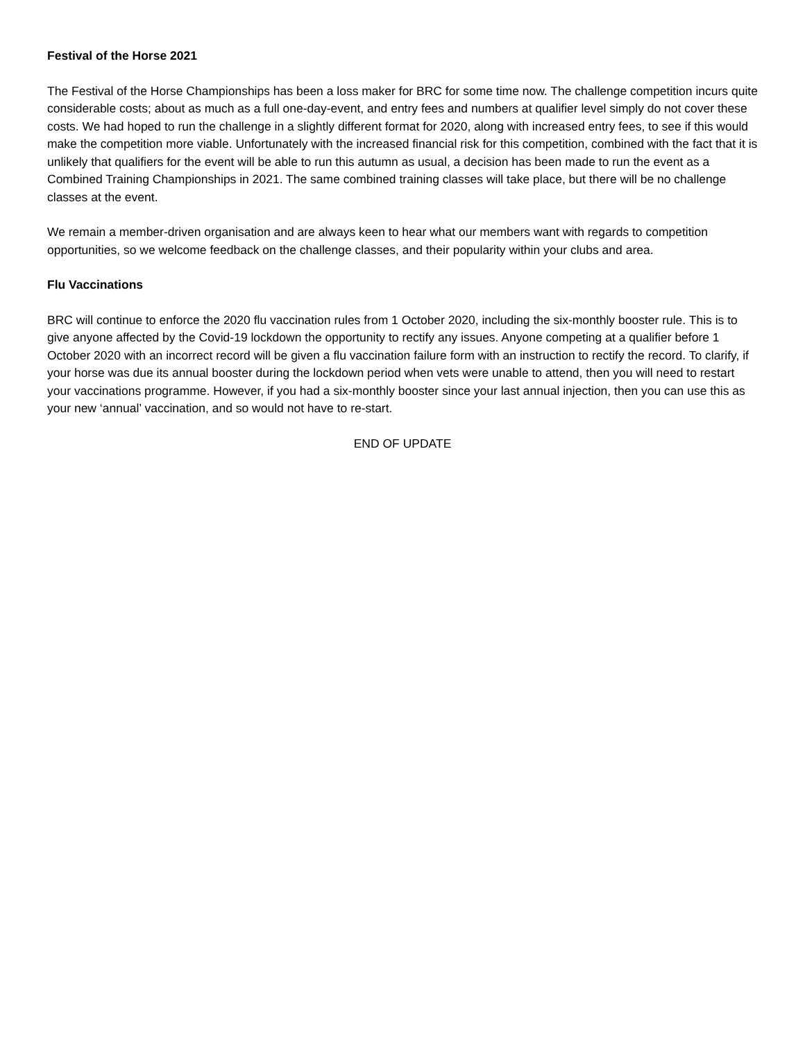Festival of the Horse 2021
The Festival of the Horse Championships has been a loss maker for BRC for some time now. The challenge competition incurs quite considerable costs; about as much as a full one-day-event, and entry fees and numbers at qualifier level simply do not cover these costs. We had hoped to run the challenge in a slightly different format for 2020, along with increased entry fees, to see if this would make the competition more viable. Unfortunately with the increased financial risk for this competition, combined with the fact that it is unlikely that qualifiers for the event will be able to run this autumn as usual, a decision has been made to run the event as a Combined Training Championships in 2021. The same combined training classes will take place, but there will be no challenge classes at the event.
We remain a member-driven organisation and are always keen to hear what our members want with regards to competition opportunities, so we welcome feedback on the challenge classes, and their popularity within your clubs and area.
Flu Vaccinations
BRC will continue to enforce the 2020 flu vaccination rules from 1 October 2020, including the six-monthly booster rule. This is to give anyone affected by the Covid-19 lockdown the opportunity to rectify any issues. Anyone competing at a qualifier before 1 October 2020 with an incorrect record will be given a flu vaccination failure form with an instruction to rectify the record. To clarify, if your horse was due its annual booster during the lockdown period when vets were unable to attend, then you will need to restart your vaccinations programme. However, if you had a six-monthly booster since your last annual injection, then you can use this as your new ‘annual’ vaccination, and so would not have to re-start.
END OF UPDATE